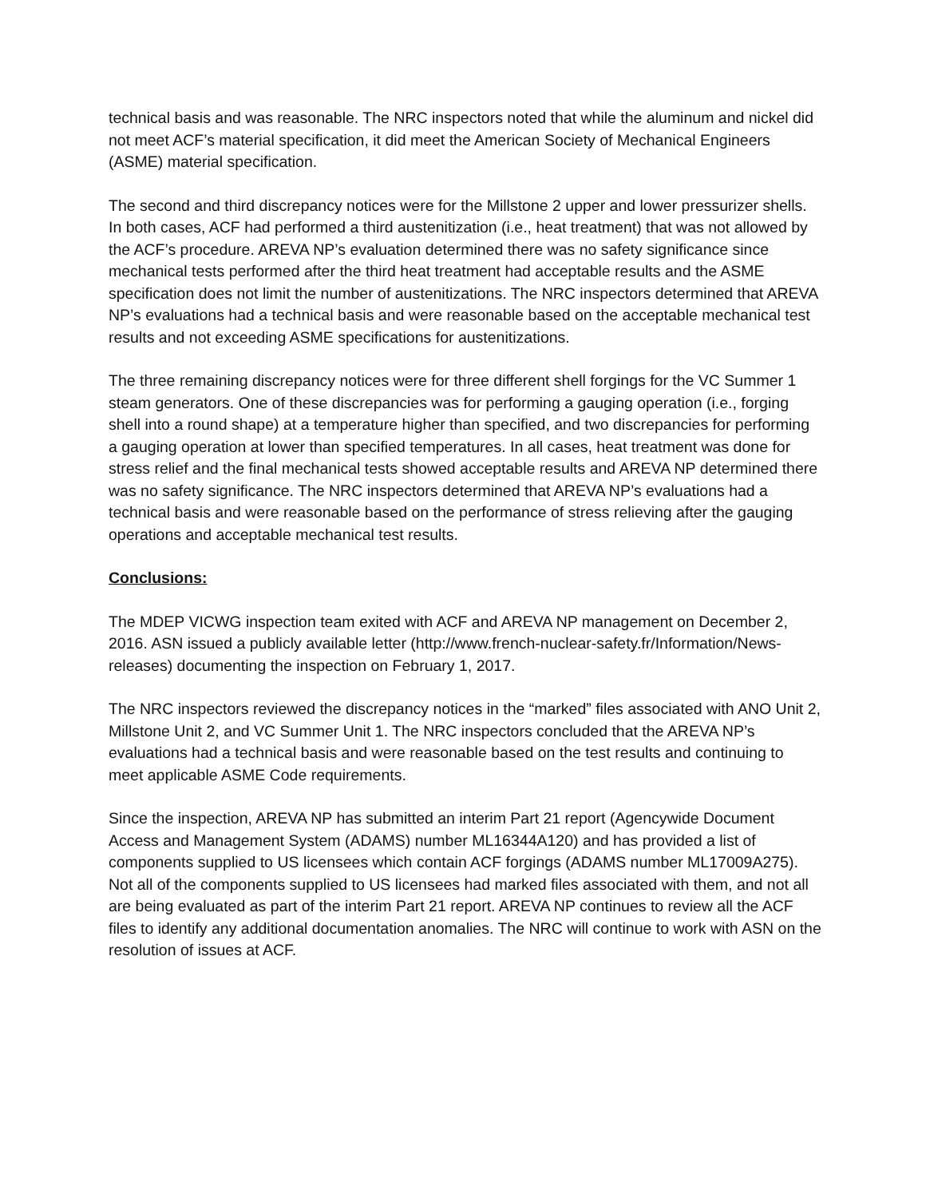technical basis and was reasonable. The NRC inspectors noted that while the aluminum and nickel did not meet ACF’s material specification, it did meet the American Society of Mechanical Engineers (ASME) material specification.
The second and third discrepancy notices were for the Millstone 2 upper and lower pressurizer shells. In both cases, ACF had performed a third austenitization (i.e., heat treatment) that was not allowed by the ACF’s procedure. AREVA NP’s evaluation determined there was no safety significance since mechanical tests performed after the third heat treatment had acceptable results and the ASME specification does not limit the number of austenitizations. The NRC inspectors determined that AREVA NP’s evaluations had a technical basis and were reasonable based on the acceptable mechanical test results and not exceeding ASME specifications for austenitizations.
The three remaining discrepancy notices were for three different shell forgings for the VC Summer 1 steam generators. One of these discrepancies was for performing a gauging operation (i.e., forging shell into a round shape) at a temperature higher than specified, and two discrepancies for performing a gauging operation at lower than specified temperatures. In all cases, heat treatment was done for stress relief and the final mechanical tests showed acceptable results and AREVA NP determined there was no safety significance. The NRC inspectors determined that AREVA NP’s evaluations had a technical basis and were reasonable based on the performance of stress relieving after the gauging operations and acceptable mechanical test results.
Conclusions:
The MDEP VICWG inspection team exited with ACF and AREVA NP management on December 2, 2016. ASN issued a publicly available letter (http://www.french-nuclear-safety.fr/Information/News-releases) documenting the inspection on February 1, 2017.
The NRC inspectors reviewed the discrepancy notices in the “marked” files associated with ANO Unit 2, Millstone Unit 2, and VC Summer Unit 1. The NRC inspectors concluded that the AREVA NP’s evaluations had a technical basis and were reasonable based on the test results and continuing to meet applicable ASME Code requirements.
Since the inspection, AREVA NP has submitted an interim Part 21 report (Agencywide Document Access and Management System (ADAMS) number ML16344A120) and has provided a list of components supplied to US licensees which contain ACF forgings (ADAMS number ML17009A275). Not all of the components supplied to US licensees had marked files associated with them, and not all are being evaluated as part of the interim Part 21 report. AREVA NP continues to review all the ACF files to identify any additional documentation anomalies. The NRC will continue to work with ASN on the resolution of issues at ACF.